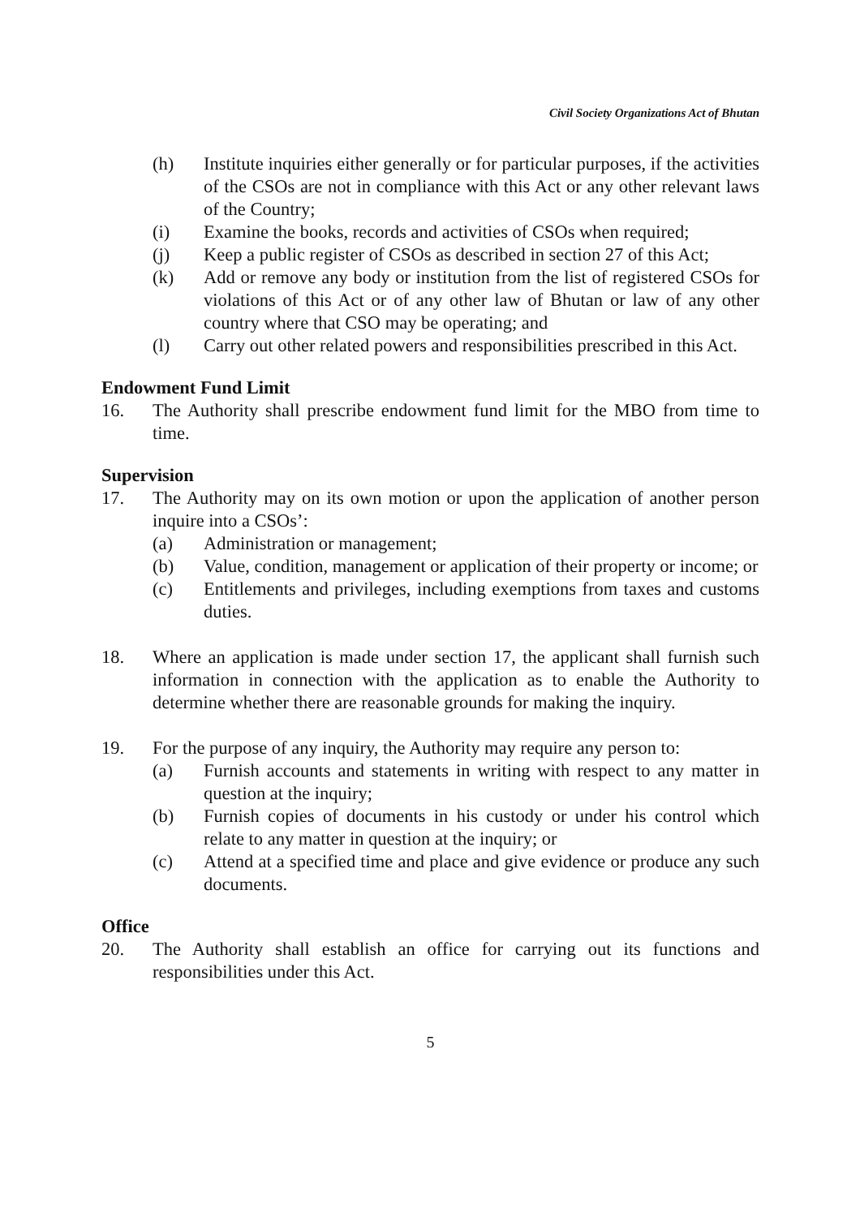Civil Society Organizations Act of Bhutan
(h) Institute inquiries either generally or for particular purposes, if the activities of the CSOs are not in compliance with this Act or any other relevant laws of the Country;
(i) Examine the books, records and activities of CSOs when required;
(j) Keep a public register of CSOs as described in section 27 of this Act;
(k) Add or remove any body or institution from the list of registered CSOs for violations of this Act or of any other law of Bhutan or law of any other country where that CSO may be operating; and
(l) Carry out other related powers and responsibilities prescribed in this Act.
Endowment Fund Limit
16. The Authority shall prescribe endowment fund limit for the MBO from time to time.
Supervision
17. The Authority may on its own motion or upon the application of another person inquire into a CSOs’:
(a) Administration or management;
(b) Value, condition, management or application of their property or income; or
(c) Entitlements and privileges, including exemptions from taxes and customs duties.
18. Where an application is made under section 17, the applicant shall furnish such information in connection with the application as to enable the Authority to determine whether there are reasonable grounds for making the inquiry.
19. For the purpose of any inquiry, the Authority may require any person to:
(a) Furnish accounts and statements in writing with respect to any matter in question at the inquiry;
(b) Furnish copies of documents in his custody or under his control which relate to any matter in question at the inquiry; or
(c) Attend at a specified time and place and give evidence or produce any such documents.
Office
20. The Authority shall establish an office for carrying out its functions and responsibilities under this Act.
5